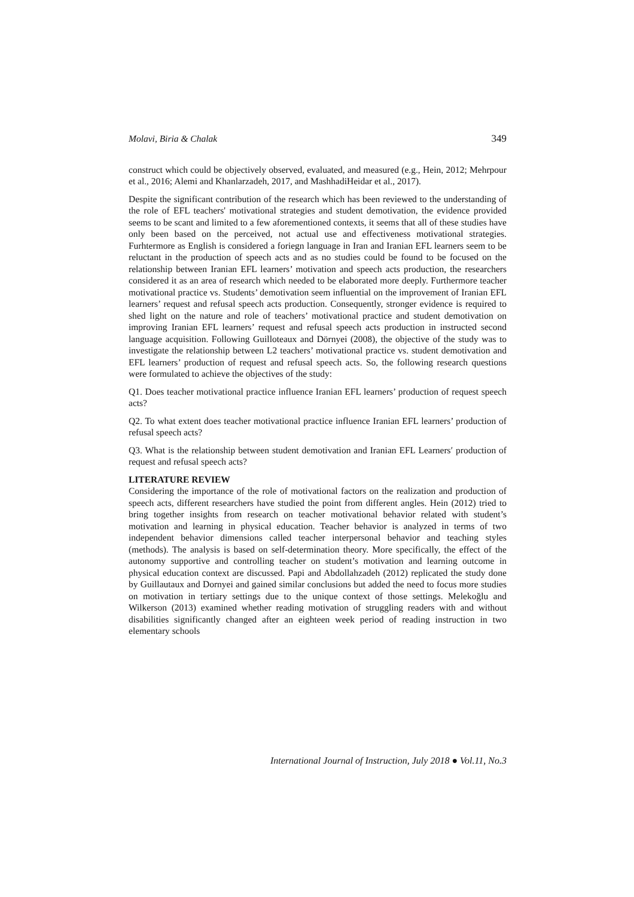Molavi, Biria & Chalak 349
construct which could be objectively observed, evaluated, and measured (e.g., Hein, 2012; Mehrpour et al., 2016; Alemi and Khanlarzadeh, 2017, and MashhadiHeidar et al., 2017).
Despite the significant contribution of the research which has been reviewed to the understanding of the role of EFL teachers' motivational strategies and student demotivation, the evidence provided seems to be scant and limited to a few aforementioned contexts, it seems that all of these studies have only been based on the perceived, not actual use and effectiveness motivational strategies. Furhtermore as English is considered a foriegn language in Iran and Iranian EFL learners seem to be reluctant in the production of speech acts and as no studies could be found to be focused on the relationship between Iranian EFL learners’ motivation and speech acts production, the researchers considered it as an area of research which needed to be elaborated more deeply. Furthermore teacher motivational practice vs. Students’ demotivation seem influential on the improvement of Iranian EFL learners’ request and refusal speech acts production. Consequently, stronger evidence is required to shed light on the nature and role of teachers’ motivational practice and student demotivation on improving Iranian EFL learners’ request and refusal speech acts production in instructed second language acquisition. Following Guilloteaux and Dörnyei (2008), the objective of the study was to investigate the relationship between L2 teachers’ motivational practice vs. student demotivation and EFL learners’ production of request and refusal speech acts. So, the following research questions were formulated to achieve the objectives of the study:
Q1. Does teacher motivational practice influence Iranian EFL learners’ production of request speech acts?
Q2. To what extent does teacher motivational practice influence Iranian EFL learners’ production of refusal speech acts?
Q3. What is the relationship between student demotivation and Iranian EFL Learners′ production of request and refusal speech acts?
LITERATURE REVIEW
Considering the importance of the role of motivational factors on the realization and production of speech acts, different researchers have studied the point from different angles. Hein (2012) tried to bring together insights from research on teacher motivational behavior related with student’s motivation and learning in physical education. Teacher behavior is analyzed in terms of two independent behavior dimensions called teacher interpersonal behavior and teaching styles (methods). The analysis is based on self-determination theory. More specifically, the effect of the autonomy supportive and controlling teacher on student’s motivation and learning outcome in physical education context are discussed. Papi and Abdollahzadeh (2012) replicated the study done by Guillautaux and Dornyei and gained similar conclusions but added the need to focus more studies on motivation in tertiary settings due to the unique context of those settings. Melekoğlu and Wilkerson (2013) examined whether reading motivation of struggling readers with and without disabilities significantly changed after an eighteen week period of reading instruction in two elementary schools
International Journal of Instruction, July 2018 ● Vol.11, No.3